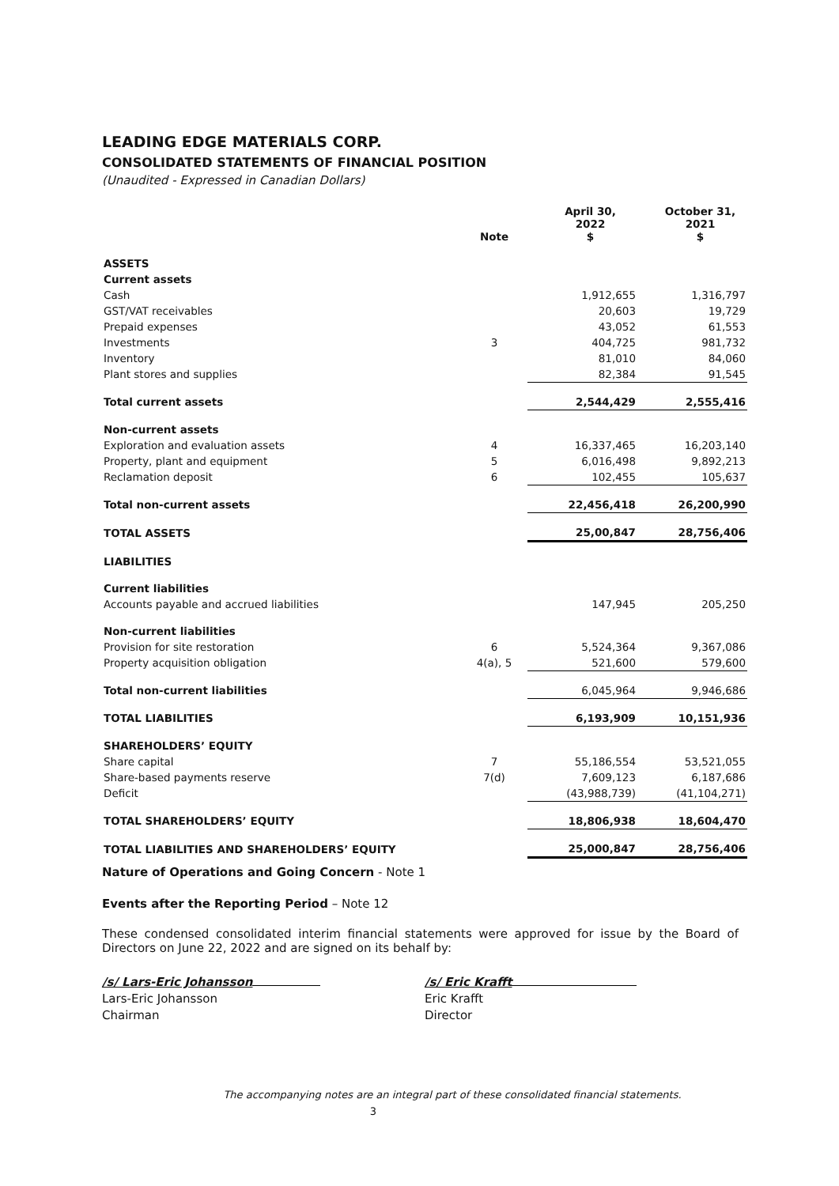LEADING EDGE MATERIALS CORP.
CONSOLIDATED STATEMENTS OF FINANCIAL POSITION
(Unaudited - Expressed in Canadian Dollars)
| | Note | April 30, 2022 $ | October 31, 2021 $ |
| --- | --- | --- | --- |
| ASSETS | | | |
| Current assets | | | |
| Cash | | 1,912,655 | 1,316,797 |
| GST/VAT receivables | | 20,603 | 19,729 |
| Prepaid expenses | | 43,052 | 61,553 |
| Investments | 3 | 404,725 | 981,732 |
| Inventory | | 81,010 | 84,060 |
| Plant stores and supplies | | 82,384 | 91,545 |
| Total current assets | | 2,544,429 | 2,555,416 |
| Non-current assets | | | |
| Exploration and evaluation assets | 4 | 16,337,465 | 16,203,140 |
| Property, plant and equipment | 5 | 6,016,498 | 9,892,213 |
| Reclamation deposit | 6 | 102,455 | 105,637 |
| Total non-current assets | | 22,456,418 | 26,200,990 |
| TOTAL ASSETS | | 25,00,847 | 28,756,406 |
| LIABILITIES | | | |
| Current liabilities | | | |
| Accounts payable and accrued liabilities | | 147,945 | 205,250 |
| Non-current liabilities | | | |
| Provision for site restoration | 6 | 5,524,364 | 9,367,086 |
| Property acquisition obligation | 4(a), 5 | 521,600 | 579,600 |
| Total non-current liabilities | | 6,045,964 | 9,946,686 |
| TOTAL LIABILITIES | | 6,193,909 | 10,151,936 |
| SHAREHOLDERS’ EQUITY | | | |
| Share capital | 7 | 55,186,554 | 53,521,055 |
| Share-based payments reserve | 7(d) | 7,609,123 | 6,187,686 |
| Deficit | | (43,988,739) | (41,104,271) |
| TOTAL SHAREHOLDERS’ EQUITY | | 18,806,938 | 18,604,470 |
| TOTAL LIABILITIES AND SHAREHOLDERS’ EQUITY | | 25,000,847 | 28,756,406 |
Nature of Operations and Going Concern - Note 1
Events after the Reporting Period – Note 12
These condensed consolidated interim financial statements were approved for issue by the Board of Directors on June 22, 2022 and are signed on its behalf by:
/s/ Lars-Eric Johansson
Lars-Eric Johansson
Chairman
/s/ Eric Krafft
Eric Krafft
Director
The accompanying notes are an integral part of these consolidated financial statements.
3